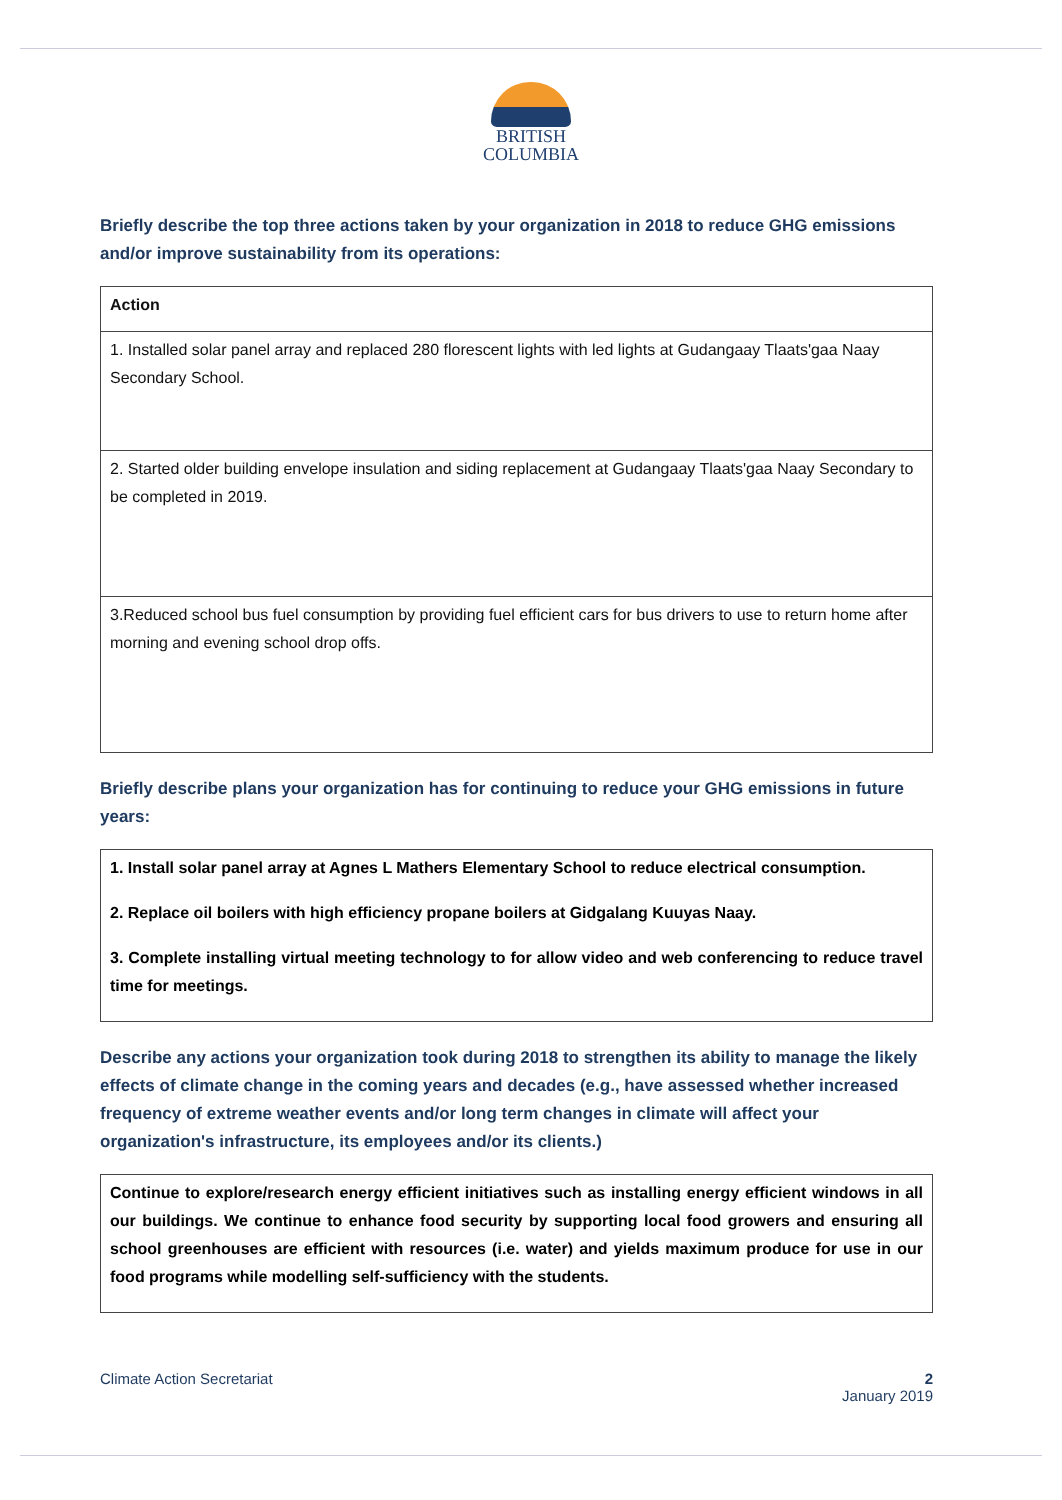BRITISH
COLUMBIA
Briefly describe the top three actions taken by your organization in 2018 to reduce GHG emissions and/or improve sustainability from its operations:
| Action |
| --- |
| 1. Installed solar panel array and replaced 280 florescent lights with led lights at Gudangaay Tlaats'gaa Naay Secondary School. |
| 2. Started older building envelope insulation and siding replacement at Gudangaay Tlaats'gaa Naay Secondary to be completed in 2019. |
| 3.Reduced school bus fuel consumption by providing fuel efficient cars for bus drivers to use to return home after morning and evening school drop offs. |
Briefly describe plans your organization has for continuing to reduce your GHG emissions in future years:
1. Install solar panel array at Agnes L Mathers Elementary School to reduce electrical consumption.
2. Replace oil boilers with high efficiency propane boilers at Gidgalang Kuuyas Naay.
3. Complete installing virtual meeting technology to for allow video and web conferencing to reduce travel time for meetings.
Describe any actions your organization took during 2018 to strengthen its ability to manage the likely effects of climate change in the coming years and decades (e.g., have assessed whether increased frequency of extreme weather events and/or long term changes in climate will affect your organization's infrastructure, its employees and/or its clients.)
Continue to explore/research energy efficient initiatives such as installing energy efficient windows in all our buildings. We continue to enhance food security by supporting local food growers and ensuring all school greenhouses are efficient with resources (i.e. water) and yields maximum produce for use in our food programs while modelling self-sufficiency with the students.
Climate Action Secretariat 2
January 2019